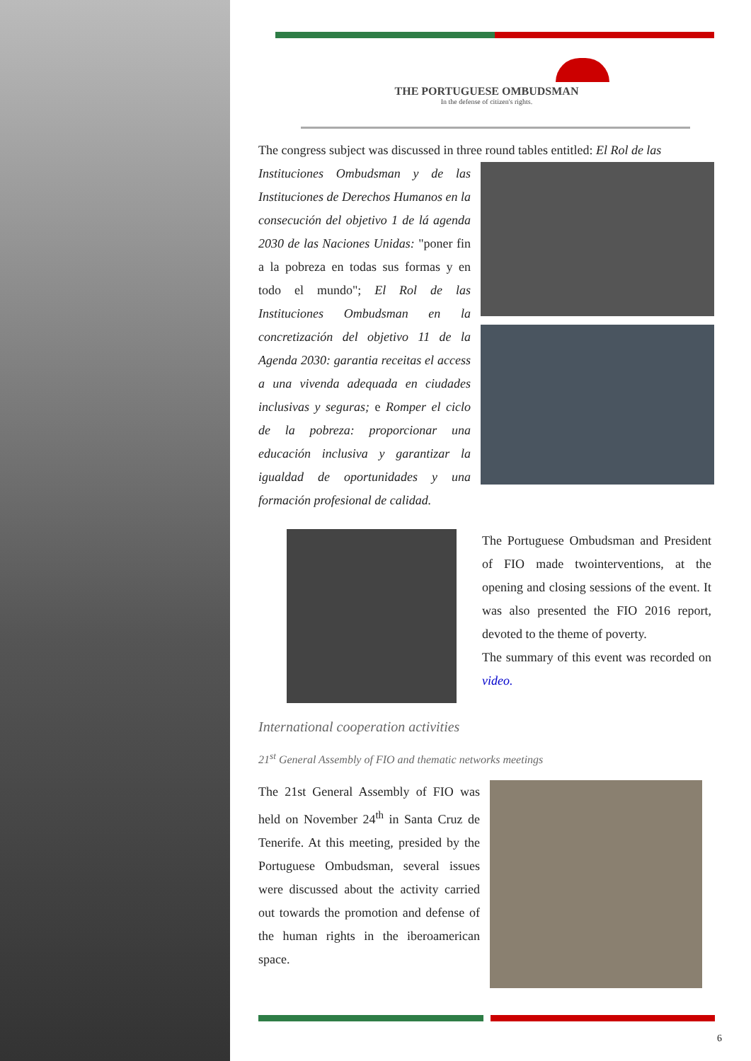THE PORTUGUESE OMBUDSMAN
In the defense of citizen's rights.
The congress subject was discussed in three round tables entitled: El Rol de las
Instituciones Ombudsman y de las Instituciones de Derechos Humanos en la consecución del objetivo 1 de lá agenda 2030 de las Naciones Unidas: "poner fin a la pobreza en todas sus formas y en todo el mundo"; El Rol de las Instituciones Ombudsman en la concretización del objetivo 11 de la Agenda 2030: garantia receitas el access a una vivenda adequada en ciudades inclusivas y seguras; e Romper el ciclo de la pobreza: proporcionar una educación inclusiva y garantizar la igualdad de oportunidades y una formación profesional de calidad.
The Portuguese Ombudsman and President of FIO made twointerventions, at the opening and closing sessions of the event. It was also presented the FIO 2016 report, devoted to the theme of poverty.
The summary of this event was recorded on video.
International cooperation activities
21<sup>st</sup> General Assembly of FIO and thematic networks meetings
The 21st General Assembly of FIO was held on November 24<sup>th</sup> in Santa Cruz de Tenerife. At this meeting, presided by the Portuguese Ombudsman, several issues were discussed about the activity carried out towards the promotion and defense of the human rights in the iberoamerican space.
6